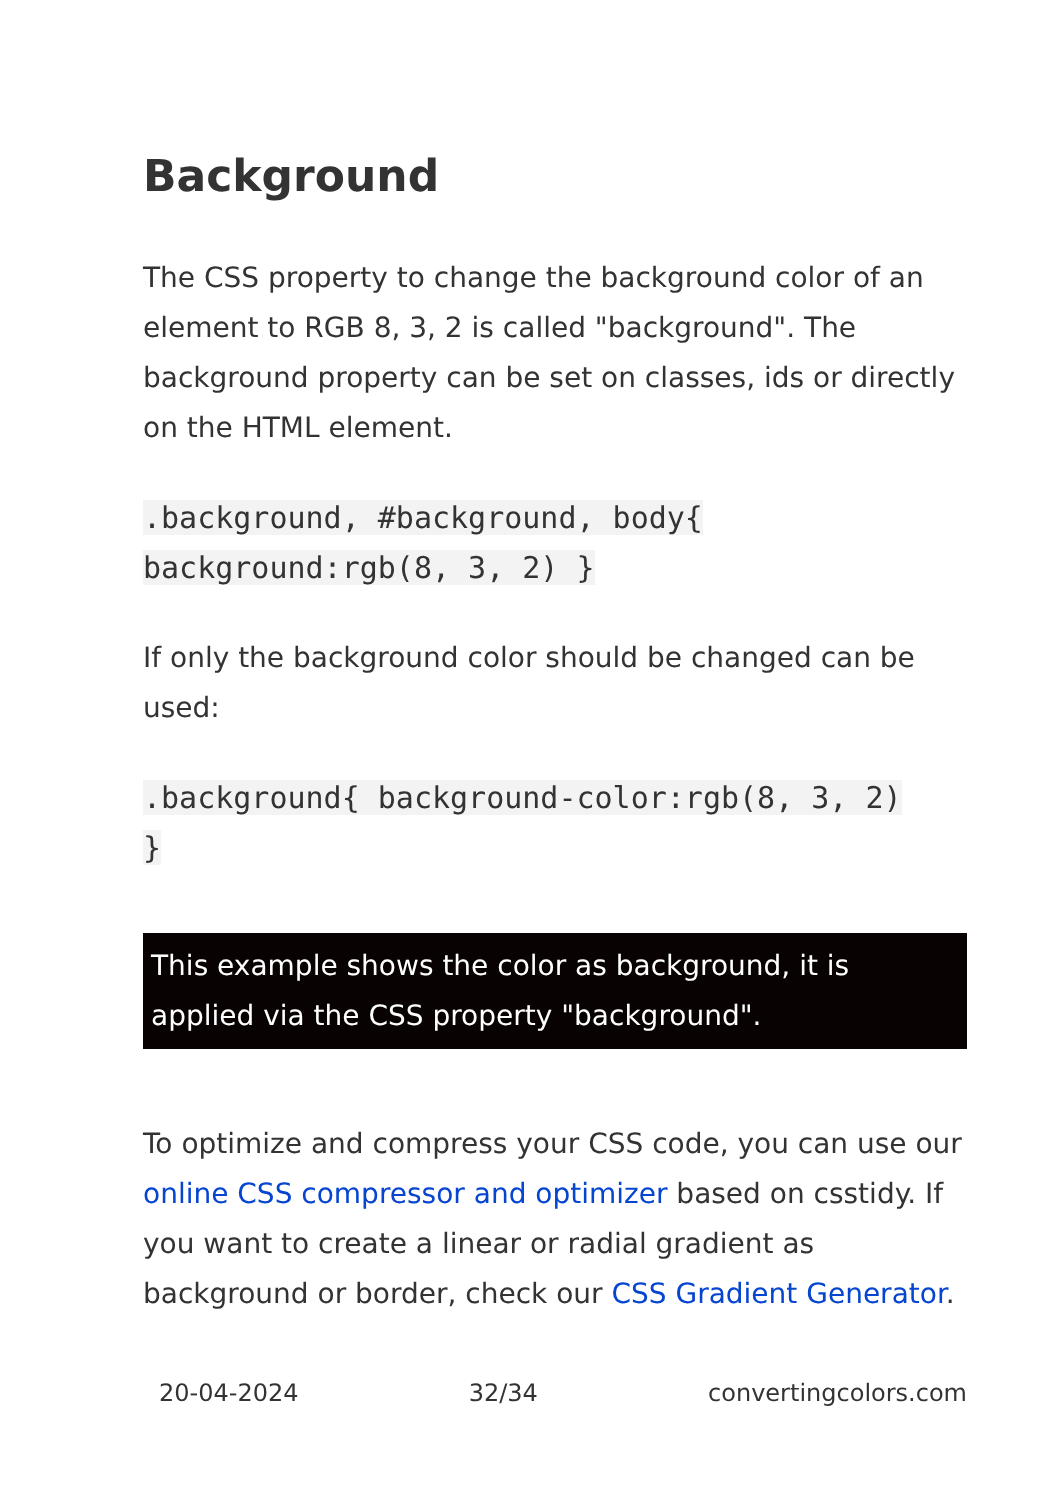Background
The CSS property to change the background color of an element to RGB 8, 3, 2 is called "background". The background property can be set on classes, ids or directly on the HTML element.
.background, #background, body{
background:rgb(8, 3, 2) }
If only the background color should be changed can be used:
.background{ background-color:rgb(8, 3, 2)
}
This example shows the color as background, it is applied via the CSS property "background".
To optimize and compress your CSS code, you can use our online CSS compressor and optimizer based on csstidy. If you want to create a linear or radial gradient as background or border, check our CSS Gradient Generator.
20-04-2024 32/34 convertingcolors.com